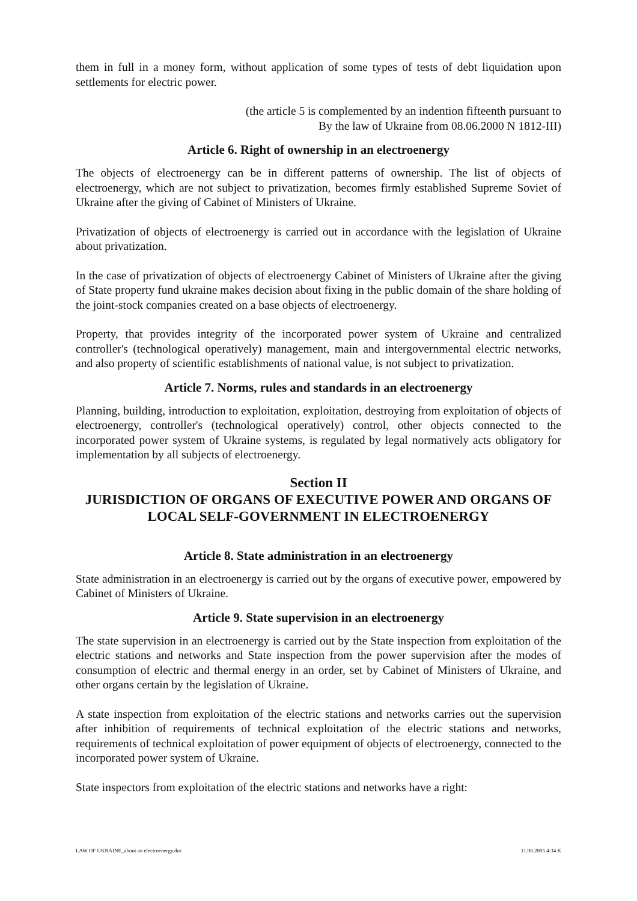them in full in a money form, without application of some types of tests of debt liquidation upon settlements for electric power.
(the article 5 is complemented by an indention fifteenth pursuant to
By the law of Ukraine from 08.06.2000 N 1812-III)
Article 6. Right of ownership in an electroenergy
The objects of electroenergy can be in different patterns of ownership. The list of objects of electroenergy, which are not subject to privatization, becomes firmly established Supreme Soviet of Ukraine after the giving of Cabinet of Ministers of Ukraine.
Privatization of objects of electroenergy is carried out in accordance with the legislation of Ukraine about privatization.
In the case of privatization of objects of electroenergy Cabinet of Ministers of Ukraine after the giving of State property fund ukraine makes decision about fixing in the public domain of the share holding of the joint-stock companies created on a base objects of electroenergy.
Property, that provides integrity of the incorporated power system of Ukraine and centralized controller's (technological operatively) management, main and intergovernmental electric networks, and also property of scientific establishments of national value, is not subject to privatization.
Article 7. Norms, rules and standards in an electroenergy
Planning, building, introduction to exploitation, exploitation, destroying from exploitation of objects of electroenergy, controller's (technological operatively) control, other objects connected to the incorporated power system of Ukraine systems, is regulated by legal normatively acts obligatory for implementation by all subjects of electroenergy.
Section II
JURISDICTION OF ORGANS OF EXECUTIVE POWER AND ORGANS OF LOCAL SELF-GOVERNMENT IN ELECTROENERGY
Article 8. State administration in an electroenergy
State administration in an electroenergy is carried out by the organs of executive power, empowered by Cabinet of Ministers of Ukraine.
Article 9. State supervision in an electroenergy
The state supervision in an electroenergy is carried out by the State inspection from exploitation of the electric stations and networks and State inspection from the power supervision after the modes of consumption of electric and thermal energy in an order, set by Cabinet of Ministers of Ukraine, and other organs certain by the legislation of Ukraine.
A state inspection from exploitation of the electric stations and networks carries out the supervision after inhibition of requirements of technical exploitation of the electric stations and networks, requirements of technical exploitation of power equipment of objects of electroenergy, connected to the incorporated power system of Ukraine.
State inspectors from exploitation of the electric stations and networks have a right:
LAW OF UKRAINE_about an electroenergy.doc 11.08.2005 4:34 K